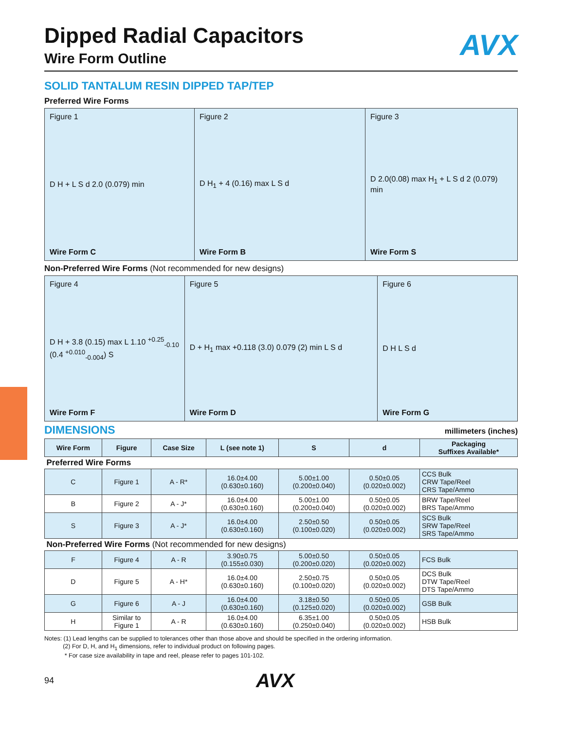Dipped Radial Capacitors
AVX
Wire Form Outline
SOLID TANTALUM RESIN DIPPED TAP/TEP
Preferred Wire Forms
Figure 1
D H + L S d 2.0 (0.079) min
Wire Form C
Figure 2
D H<sub>1</sub> + 4 (0.16) max L S d
Wire Form B
Figure 3
D 2.0(0.08) max H<sub>1</sub> + L S d 2 (0.079) min
Wire Form S
Non-Preferred Wire Forms (Not recommended for new designs)
Figure 4
D H + 3.8 (0.15) max L 1.10 <sup>+0.25</sup><sub>-0.10</sub> (0.4 <sup>+0.010</sup><sub>-0.004</sub>) S
Wire Form F
Figure 5
D + H<sub>1</sub> max +0.118 (3.0) 0.079 (2) min L S d
Wire Form D
Figure 6
D H L S d
Wire Form G
DIMENSIONS
millimeters (inches)
| Wire Form | Figure | Case Size | L (see note 1) | S | d | Packaging Suffixes Available* |
| --- | --- | --- | --- | --- | --- | --- |
| Preferred Wire Forms | | | | | | |
| C | Figure 1 | A - R* | 16.0±4.00 (0.630±0.160) | 5.00±1.00 (0.200±0.040) | 0.50±0.05 (0.020±0.002) | CCS Bulk CRW Tape/Reel CRS Tape/Ammo |
| B | Figure 2 | A - J* | 16.0±4.00 (0.630±0.160) | 5.00±1.00 (0.200±0.040) | 0.50±0.05 (0.020±0.002) | BRW Tape/Reel BRS Tape/Ammo |
| S | Figure 3 | A - J* | 16.0±4.00 (0.630±0.160) | 2.50±0.50 (0.100±0.020) | 0.50±0.05 (0.020±0.002) | SCS Bulk SRW Tape/Reel SRS Tape/Ammo |
| Non-Preferred Wire Forms (Not recommended for new designs) | | | | | | |
| F | Figure 4 | A - R | 3.90±0.75 (0.155±0.030) | 5.00±0.50 (0.200±0.020) | 0.50±0.05 (0.020±0.002) | FCS Bulk |
| D | Figure 5 | A - H* | 16.0±4.00 (0.630±0.160) | 2.50±0.75 (0.100±0.020) | 0.50±0.05 (0.020±0.002) | DCS Bulk DTW Tape/Reel DTS Tape/Ammo |
| G | Figure 6 | A - J | 16.0±4.00 (0.630±0.160) | 3.18±0.50 (0.125±0.020) | 0.50±0.05 (0.020±0.002) | GSB Bulk |
| H | Similar to Figure 1 | A - R | 16.0±4.00 (0.630±0.160) | 6.35±1.00 (0.250±0.040) | 0.50±0.05 (0.020±0.002) | HSB Bulk |
Notes: (1) Lead lengths can be supplied to tolerances other than those above and should be specified in the ordering information.
(2) For D, H, and H<sub>1</sub> dimensions, refer to individual product on following pages.
* For case size availability in tape and reel, please refer to pages 101-102.
94 AVX